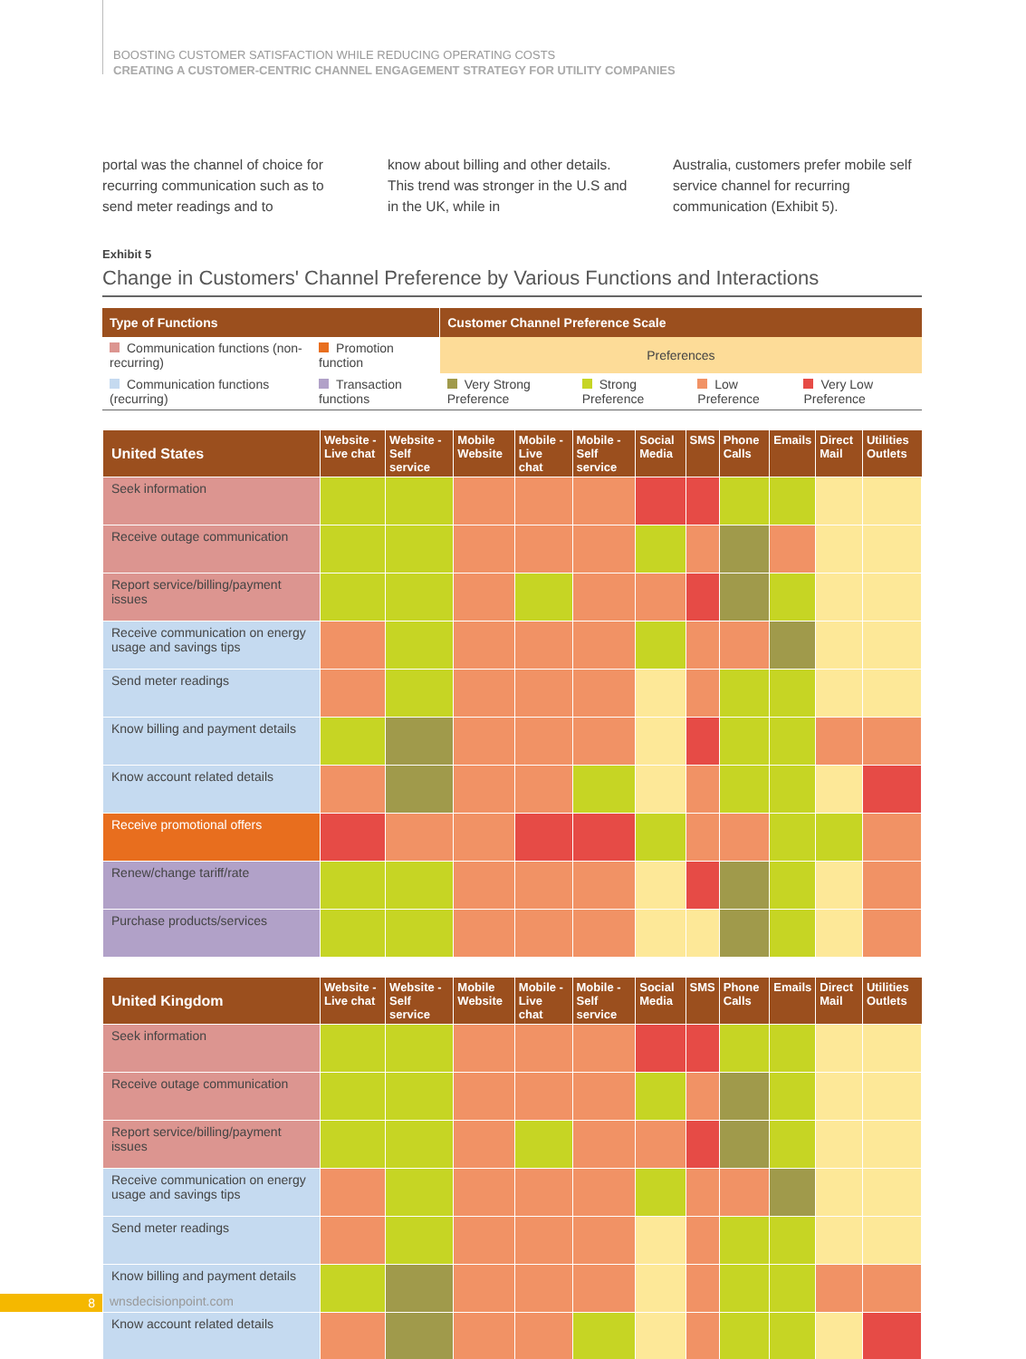BOOSTING CUSTOMER SATISFACTION WHILE REDUCING OPERATING COSTS
CREATING A CUSTOMER-CENTRIC CHANNEL ENGAGEMENT STRATEGY FOR UTILITY COMPANIES
portal was the channel of choice for recurring communication such as to send meter readings and to
know about billing and other details. This trend was stronger in the U.S and in the UK, while in
Australia, customers prefer mobile self service channel for recurring communication (Exhibit 5).
Exhibit 5
Change in Customers' Channel Preference by Various Functions and Interactions
| Type of Functions | | Customer Channel Preference Scale | | | |
| --- | --- | --- | --- | --- | --- |
| Communication functions (non-recurring) | Promotion function | Preferences | | | |
| Communication functions (recurring) | Transaction functions | Very Strong Preference | Strong Preference | Low Preference | Very Low Preference |
| United States | Website - Live chat | Website - Self service | Mobile Website | Mobile - Live chat | Mobile - Self service | Social Media | SMS | Phone Calls | Emails | Direct Mail | Utilities Outlets |
| --- | --- | --- | --- | --- | --- | --- | --- | --- | --- | --- | --- |
| Seek information | | | | | | | | | | | |
| Receive outage communication | | | | | | | | | | | |
| Report service/billing/payment issues | | | | | | | | | | | |
| Receive communication on energy usage and savings tips | | | | | | | | | | | |
| Send meter readings | | | | | | | | | | | |
| Know billing and payment details | | | | | | | | | | | |
| Know account related details | | | | | | | | | | | |
| Receive promotional offers | | | | | | | | | | | |
| Renew/change tariff/rate | | | | | | | | | | | |
| Purchase products/services | | | | | | | | | | | |
| United Kingdom | Website - Live chat | Website - Self service | Mobile Website | Mobile - Live chat | Mobile - Self service | Social Media | SMS | Phone Calls | Emails | Direct Mail | Utilities Outlets |
| --- | --- | --- | --- | --- | --- | --- | --- | --- | --- | --- | --- |
| Seek information | | | | | | | | | | | |
| Receive outage communication | | | | | | | | | | | |
| Report service/billing/payment issues | | | | | | | | | | | |
| Receive communication on energy usage and savings tips | | | | | | | | | | | |
| Send meter readings | | | | | | | | | | | |
| Know billing and payment details | | | | | | | | | | | |
| Know account related details | | | | | | | | | | | |
8 wnsdecisionpoint.com